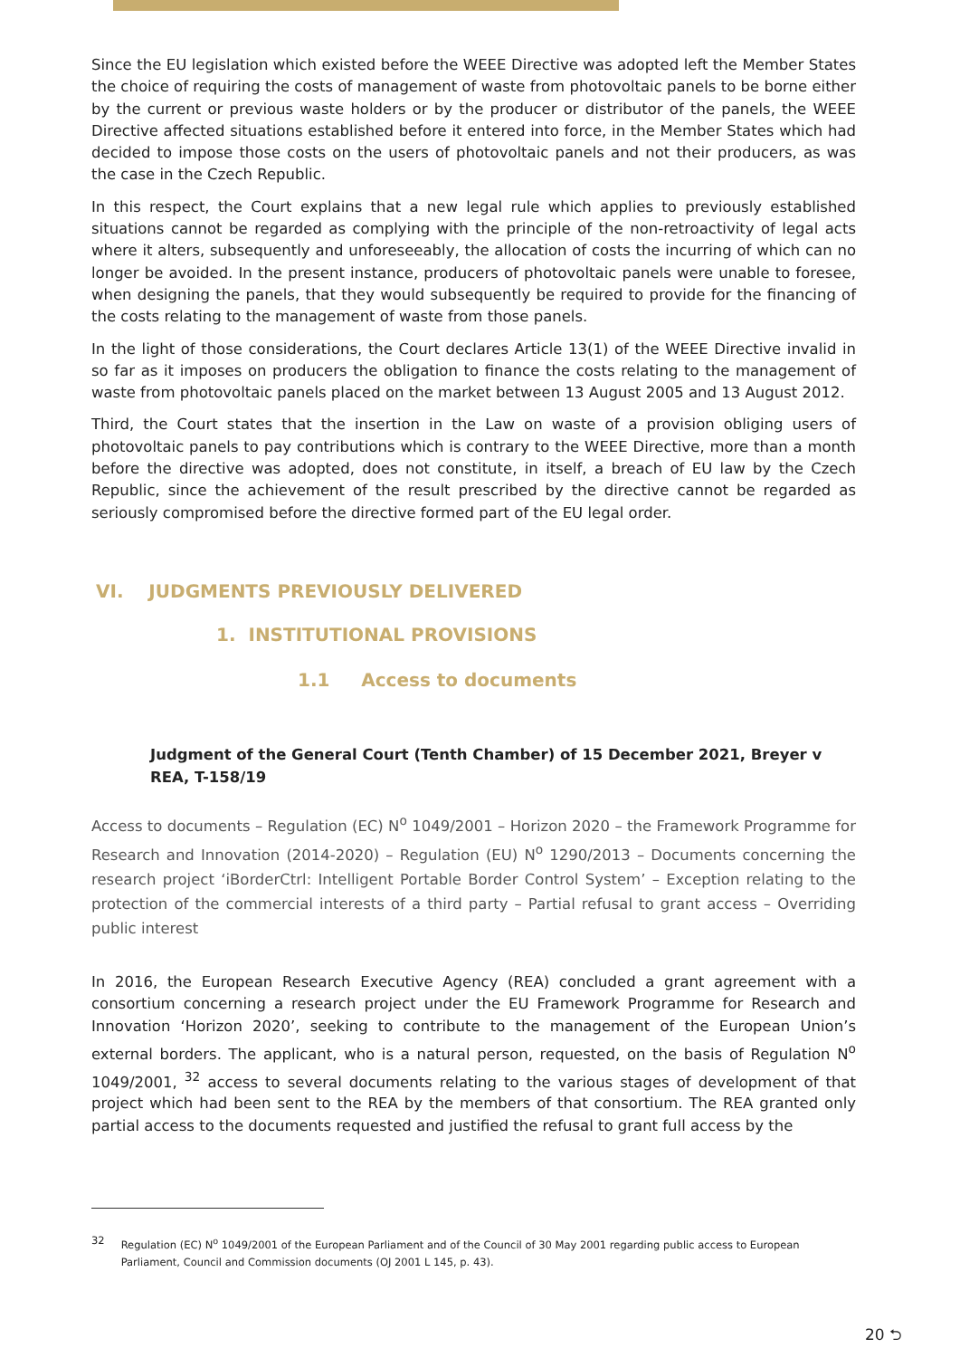Since the EU legislation which existed before the WEEE Directive was adopted left the Member States the choice of requiring the costs of management of waste from photovoltaic panels to be borne either by the current or previous waste holders or by the producer or distributor of the panels, the WEEE Directive affected situations established before it entered into force, in the Member States which had decided to impose those costs on the users of photovoltaic panels and not their producers, as was the case in the Czech Republic.
In this respect, the Court explains that a new legal rule which applies to previously established situations cannot be regarded as complying with the principle of the non-retroactivity of legal acts where it alters, subsequently and unforeseeably, the allocation of costs the incurring of which can no longer be avoided. In the present instance, producers of photovoltaic panels were unable to foresee, when designing the panels, that they would subsequently be required to provide for the financing of the costs relating to the management of waste from those panels.
In the light of those considerations, the Court declares Article 13(1) of the WEEE Directive invalid in so far as it imposes on producers the obligation to finance the costs relating to the management of waste from photovoltaic panels placed on the market between 13 August 2005 and 13 August 2012.
Third, the Court states that the insertion in the Law on waste of a provision obliging users of photovoltaic panels to pay contributions which is contrary to the WEEE Directive, more than a month before the directive was adopted, does not constitute, in itself, a breach of EU law by the Czech Republic, since the achievement of the result prescribed by the directive cannot be regarded as seriously compromised before the directive formed part of the EU legal order.
VI. JUDGMENTS PREVIOUSLY DELIVERED
1. INSTITUTIONAL PROVISIONS
1.1 Access to documents
Judgment of the General Court (Tenth Chamber) of 15 December 2021, Breyer v REA, T-158/19
Access to documents – Regulation (EC) N<sup>o</sup> 1049/2001 – Horizon 2020 – the Framework Programme for Research and Innovation (2014-2020) – Regulation (EU) N<sup>o</sup> 1290/2013 – Documents concerning the research project ‘iBorderCtrl: Intelligent Portable Border Control System’ – Exception relating to the protection of the commercial interests of a third party – Partial refusal to grant access – Overriding public interest
In 2016, the European Research Executive Agency (REA) concluded a grant agreement with a consortium concerning a research project under the EU Framework Programme for Research and Innovation ‘Horizon 2020’, seeking to contribute to the management of the European Union’s external borders. The applicant, who is a natural person, requested, on the basis of Regulation N<sup>o</sup> 1049/2001, <sup>32</sup> access to several documents relating to the various stages of development of that project which had been sent to the REA by the members of that consortium. The REA granted only partial access to the documents requested and justified the refusal to grant full access by the
32 Regulation (EC) N<sup>o</sup> 1049/2001 of the European Parliament and of the Council of 30 May 2001 regarding public access to European Parliament, Council and Commission documents (OJ 2001 L 145, p. 43).
20 ⮌